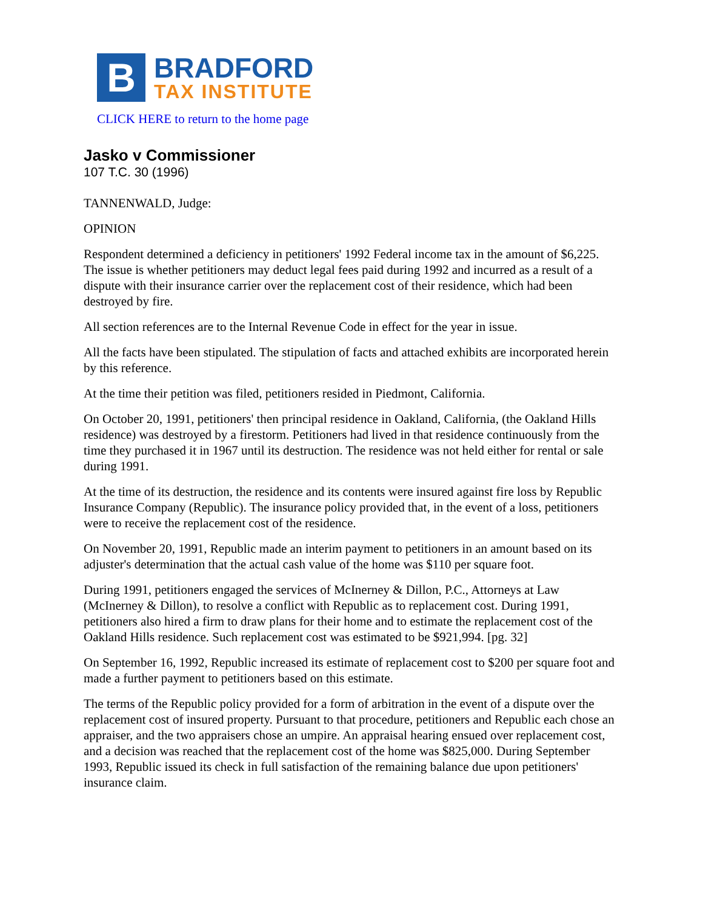B
BRADFORD
TAX INSTITUTE
CLICK HERE to return to the home page
Jasko v Commissioner
107 T.C. 30 (1996)
TANNENWALD, Judge:
OPINION
Respondent determined a deficiency in petitioners' 1992 Federal income tax in the amount of $6,225. The issue is whether petitioners may deduct legal fees paid during 1992 and incurred as a result of a dispute with their insurance carrier over the replacement cost of their residence, which had been destroyed by fire.
All section references are to the Internal Revenue Code in effect for the year in issue.
All the facts have been stipulated. The stipulation of facts and attached exhibits are incorporated herein by this reference.
At the time their petition was filed, petitioners resided in Piedmont, California.
On October 20, 1991, petitioners' then principal residence in Oakland, California, (the Oakland Hills residence) was destroyed by a firestorm. Petitioners had lived in that residence continuously from the time they purchased it in 1967 until its destruction. The residence was not held either for rental or sale during 1991.
At the time of its destruction, the residence and its contents were insured against fire loss by Republic Insurance Company (Republic). The insurance policy provided that, in the event of a loss, petitioners were to receive the replacement cost of the residence.
On November 20, 1991, Republic made an interim payment to petitioners in an amount based on its adjuster's determination that the actual cash value of the home was $110 per square foot.
During 1991, petitioners engaged the services of McInerney & Dillon, P.C., Attorneys at Law (McInerney & Dillon), to resolve a conflict with Republic as to replacement cost. During 1991, petitioners also hired a firm to draw plans for their home and to estimate the replacement cost of the Oakland Hills residence. Such replacement cost was estimated to be $921,994. [pg. 32]
On September 16, 1992, Republic increased its estimate of replacement cost to $200 per square foot and made a further payment to petitioners based on this estimate.
The terms of the Republic policy provided for a form of arbitration in the event of a dispute over the replacement cost of insured property. Pursuant to that procedure, petitioners and Republic each chose an appraiser, and the two appraisers chose an umpire. An appraisal hearing ensued over replacement cost, and a decision was reached that the replacement cost of the home was $825,000. During September 1993, Republic issued its check in full satisfaction of the remaining balance due upon petitioners' insurance claim.